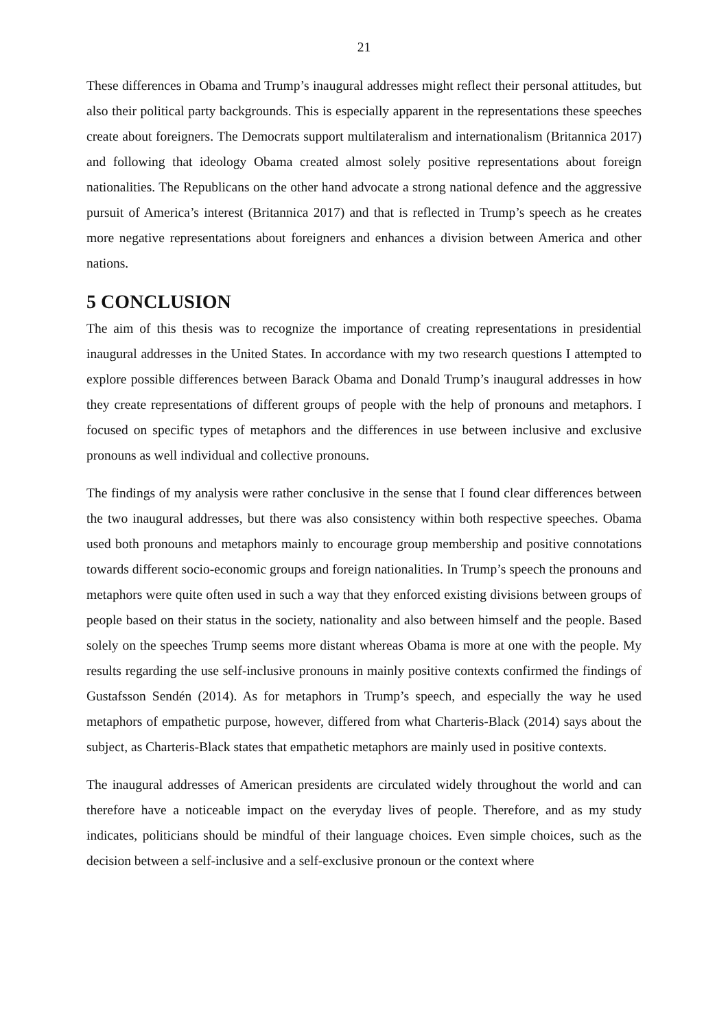21
These differences in Obama and Trump’s inaugural addresses might reflect their personal attitudes, but also their political party backgrounds. This is especially apparent in the representations these speeches create about foreigners. The Democrats support multilateralism and internationalism (Britannica 2017) and following that ideology Obama created almost solely positive representations about foreign nationalities. The Republicans on the other hand advocate a strong national defence and the aggressive pursuit of America’s interest (Britannica 2017) and that is reflected in Trump’s speech as he creates more negative representations about foreigners and enhances a division between America and other nations.
5 CONCLUSION
The aim of this thesis was to recognize the importance of creating representations in presidential inaugural addresses in the United States. In accordance with my two research questions I attempted to explore possible differences between Barack Obama and Donald Trump’s inaugural addresses in how they create representations of different groups of people with the help of pronouns and metaphors. I focused on specific types of metaphors and the differences in use between inclusive and exclusive pronouns as well individual and collective pronouns.
The findings of my analysis were rather conclusive in the sense that I found clear differences between the two inaugural addresses, but there was also consistency within both respective speeches. Obama used both pronouns and metaphors mainly to encourage group membership and positive connotations towards different socio-economic groups and foreign nationalities. In Trump’s speech the pronouns and metaphors were quite often used in such a way that they enforced existing divisions between groups of people based on their status in the society, nationality and also between himself and the people. Based solely on the speeches Trump seems more distant whereas Obama is more at one with the people. My results regarding the use self-inclusive pronouns in mainly positive contexts confirmed the findings of Gustafsson Sendén (2014). As for metaphors in Trump’s speech, and especially the way he used metaphors of empathetic purpose, however, differed from what Charteris-Black (2014) says about the subject, as Charteris-Black states that empathetic metaphors are mainly used in positive contexts.
The inaugural addresses of American presidents are circulated widely throughout the world and can therefore have a noticeable impact on the everyday lives of people. Therefore, and as my study indicates, politicians should be mindful of their language choices. Even simple choices, such as the decision between a self-inclusive and a self-exclusive pronoun or the context where